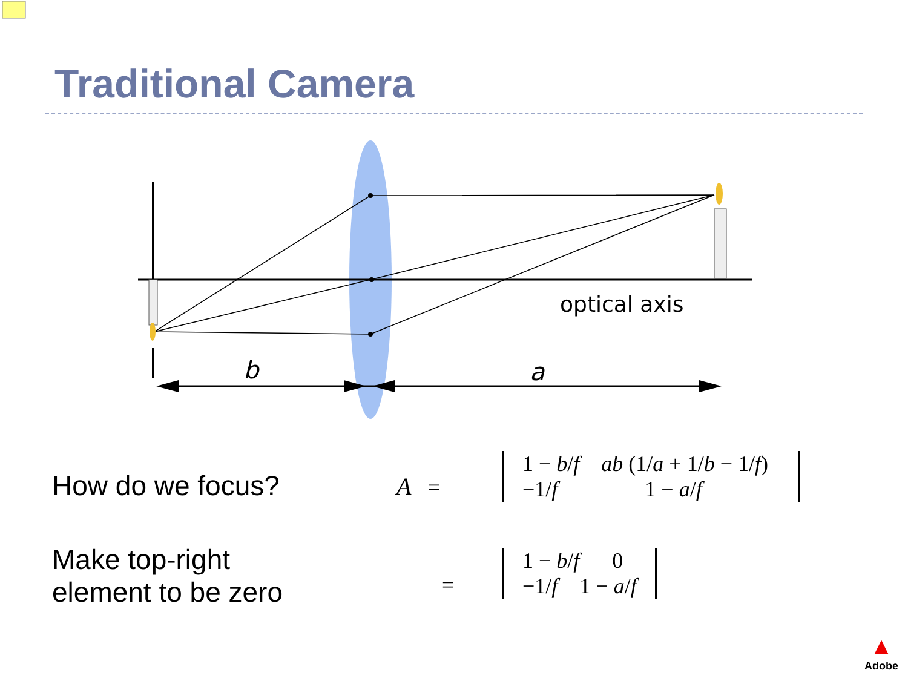Traditional Camera
optical axis
b
a
How do we focus?
Make top-right
element to be zero
A =
1 − b/f ab (1/a + 1/b − 1/f)
−1/f 1 − a/f
=
1 − b/f 0
−1/f 1 − a/f
▲
Adobe